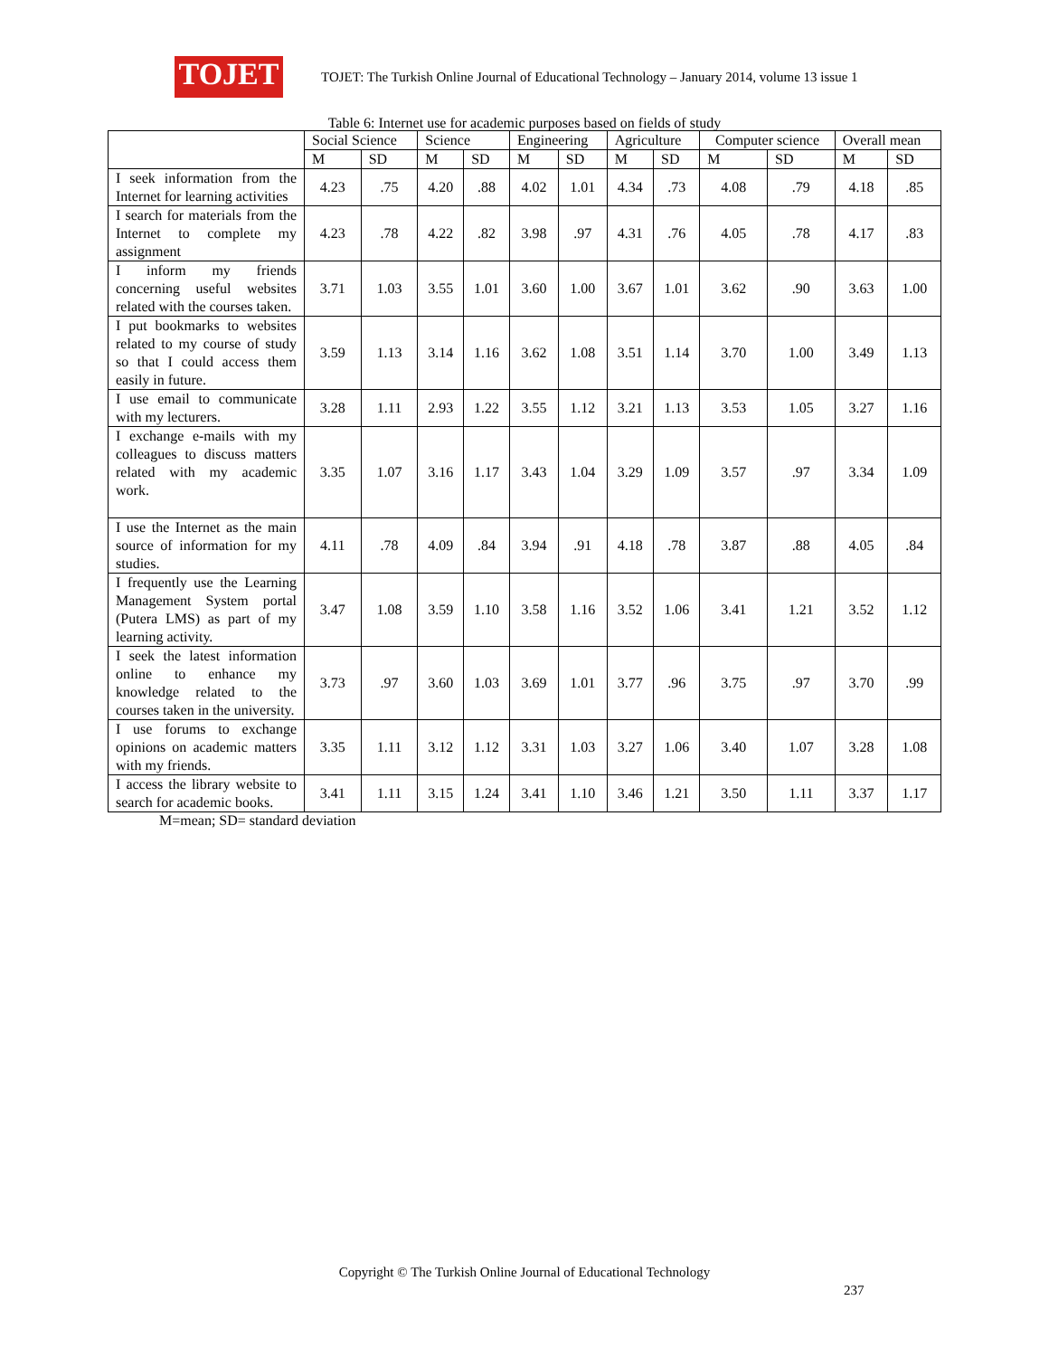TOJET
TOJET: The Turkish Online Journal of Educational Technology – January 2014, volume 13 issue 1
Table 6: Internet use for academic purposes based on fields of study
| | Social Science | | Science | | Engineering | | Agriculture | | Computer science | | Overall mean | |
| --- | --- | --- | --- | --- | --- | --- | --- | --- | --- | --- | --- | --- |
| | M | SD | M | SD | M | SD | M | SD | M | SD | M | SD |
| I seek information from the Internet for learning activities | 4.23 | .75 | 4.20 | .88 | 4.02 | 1.01 | 4.34 | .73 | 4.08 | .79 | 4.18 | .85 |
| I search for materials from the Internet to complete my assignment | 4.23 | .78 | 4.22 | .82 | 3.98 | .97 | 4.31 | .76 | 4.05 | .78 | 4.17 | .83 |
| I inform my friends concerning useful websites related with the courses taken. | 3.71 | 1.03 | 3.55 | 1.01 | 3.60 | 1.00 | 3.67 | 1.01 | 3.62 | .90 | 3.63 | 1.00 |
| I put bookmarks to websites related to my course of study so that I could access them easily in future. | 3.59 | 1.13 | 3.14 | 1.16 | 3.62 | 1.08 | 3.51 | 1.14 | 3.70 | 1.00 | 3.49 | 1.13 |
| I use email to communicate with my lecturers. | 3.28 | 1.11 | 2.93 | 1.22 | 3.55 | 1.12 | 3.21 | 1.13 | 3.53 | 1.05 | 3.27 | 1.16 |
| I exchange e-mails with my colleagues to discuss matters related with my academic work. | 3.35 | 1.07 | 3.16 | 1.17 | 3.43 | 1.04 | 3.29 | 1.09 | 3.57 | .97 | 3.34 | 1.09 |
| I use the Internet as the main source of information for my studies. | 4.11 | .78 | 4.09 | .84 | 3.94 | .91 | 4.18 | .78 | 3.87 | .88 | 4.05 | .84 |
| I frequently use the Learning Management System portal (Putera LMS) as part of my learning activity. | 3.47 | 1.08 | 3.59 | 1.10 | 3.58 | 1.16 | 3.52 | 1.06 | 3.41 | 1.21 | 3.52 | 1.12 |
| I seek the latest information online to enhance my knowledge related to the courses taken in the university. | 3.73 | .97 | 3.60 | 1.03 | 3.69 | 1.01 | 3.77 | .96 | 3.75 | .97 | 3.70 | .99 |
| I use forums to exchange opinions on academic matters with my friends. | 3.35 | 1.11 | 3.12 | 1.12 | 3.31 | 1.03 | 3.27 | 1.06 | 3.40 | 1.07 | 3.28 | 1.08 |
| I access the library website to search for academic books. | 3.41 | 1.11 | 3.15 | 1.24 | 3.41 | 1.10 | 3.46 | 1.21 | 3.50 | 1.11 | 3.37 | 1.17 |
M=mean; SD= standard deviation
Copyright © The Turkish Online Journal of Educational Technology
237